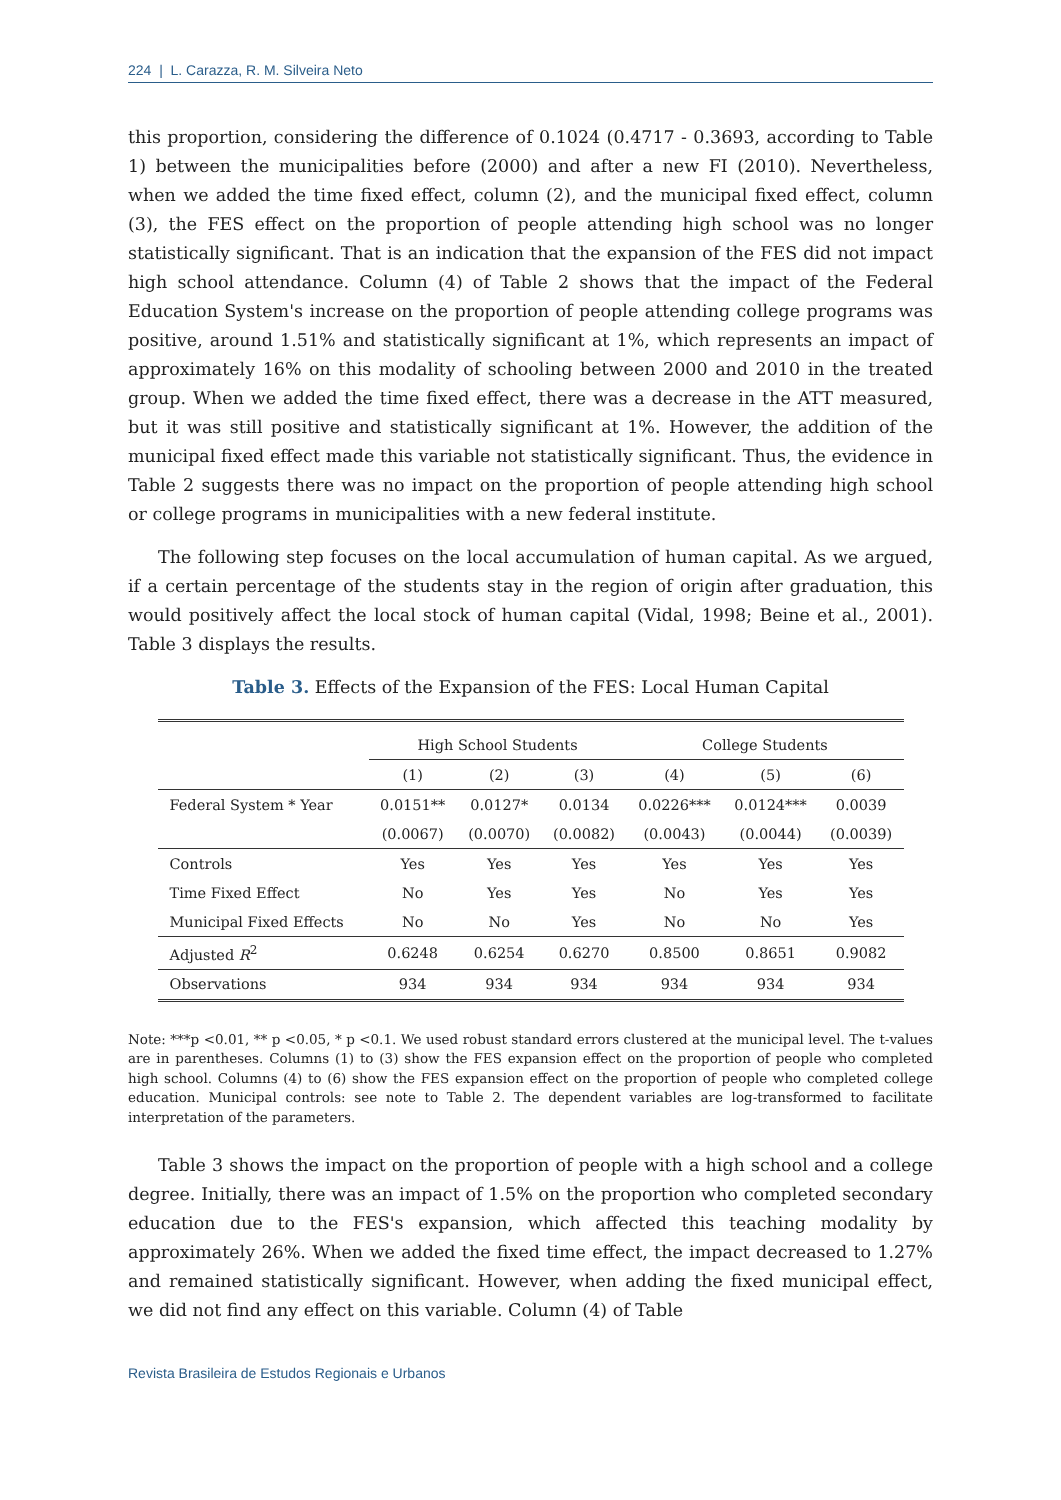224 | L. Carazza, R. M. Silveira Neto
this proportion, considering the difference of 0.1024 (0.4717 - 0.3693, according to Table 1) between the municipalities before (2000) and after a new FI (2010). Nevertheless, when we added the time fixed effect, column (2), and the municipal fixed effect, column (3), the FES effect on the proportion of people attending high school was no longer statistically significant. That is an indication that the expansion of the FES did not impact high school attendance. Column (4) of Table 2 shows that the impact of the Federal Education System's increase on the proportion of people attending college programs was positive, around 1.51% and statistically significant at 1%, which represents an impact of approximately 16% on this modality of schooling between 2000 and 2010 in the treated group. When we added the time fixed effect, there was a decrease in the ATT measured, but it was still positive and statistically significant at 1%. However, the addition of the municipal fixed effect made this variable not statistically significant. Thus, the evidence in Table 2 suggests there was no impact on the proportion of people attending high school or college programs in municipalities with a new federal institute.
The following step focuses on the local accumulation of human capital. As we argued, if a certain percentage of the students stay in the region of origin after graduation, this would positively affect the local stock of human capital (Vidal, 1998; Beine et al., 2001). Table 3 displays the results.
Table 3. Effects of the Expansion of the FES: Local Human Capital
| | High School Students | | | College Students | | |
| --- | --- | --- | --- | --- | --- | --- |
| | (1) | (2) | (3) | (4) | (5) | (6) |
| Federal System * Year | 0.0151** | 0.0127* | 0.0134 | 0.0226*** | 0.0124*** | 0.0039 |
| | (0.0067) | (0.0070) | (0.0082) | (0.0043) | (0.0044) | (0.0039) |
| Controls | Yes | Yes | Yes | Yes | Yes | Yes |
| Time Fixed Effect | No | Yes | Yes | No | Yes | Yes |
| Municipal Fixed Effects | No | No | Yes | No | No | Yes |
| Adjusted R<sup>2</sup> | 0.6248 | 0.6254 | 0.6270 | 0.8500 | 0.8651 | 0.9082 |
| Observations | 934 | 934 | 934 | 934 | 934 | 934 |
Note: ***p <0.01, ** p <0.05, * p <0.1. We used robust standard errors clustered at the municipal level. The t-values are in parentheses. Columns (1) to (3) show the FES expansion effect on the proportion of people who completed high school. Columns (4) to (6) show the FES expansion effect on the proportion of people who completed college education. Municipal controls: see note to Table 2. The dependent variables are log-transformed to facilitate interpretation of the parameters.
Table 3 shows the impact on the proportion of people with a high school and a college degree. Initially, there was an impact of 1.5% on the proportion who completed secondary education due to the FES's expansion, which affected this teaching modality by approximately 26%. When we added the fixed time effect, the impact decreased to 1.27% and remained statistically significant. However, when adding the fixed municipal effect, we did not find any effect on this variable. Column (4) of Table
Revista Brasileira de Estudos Regionais e Urbanos